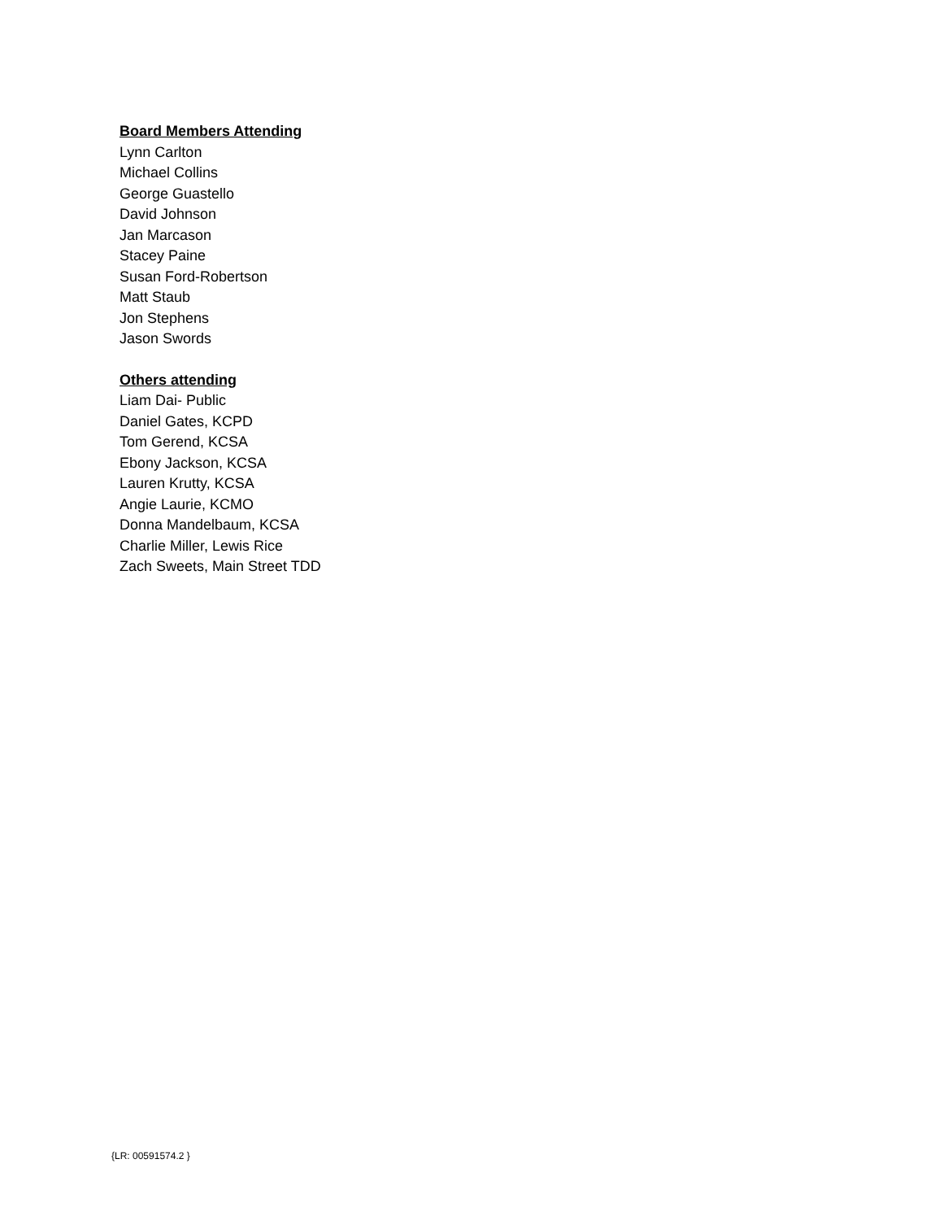Board Members Attending
Lynn Carlton
Michael Collins
George Guastello
David Johnson
Jan Marcason
Stacey Paine
Susan Ford-Robertson
Matt Staub
Jon Stephens
Jason Swords
Others attending
Liam Dai- Public
Daniel Gates, KCPD
Tom Gerend, KCSA
Ebony Jackson, KCSA
Lauren Krutty, KCSA
Angie Laurie, KCMO
Donna Mandelbaum, KCSA
Charlie Miller, Lewis Rice
Zach Sweets, Main Street TDD
{LR: 00591574.2 }